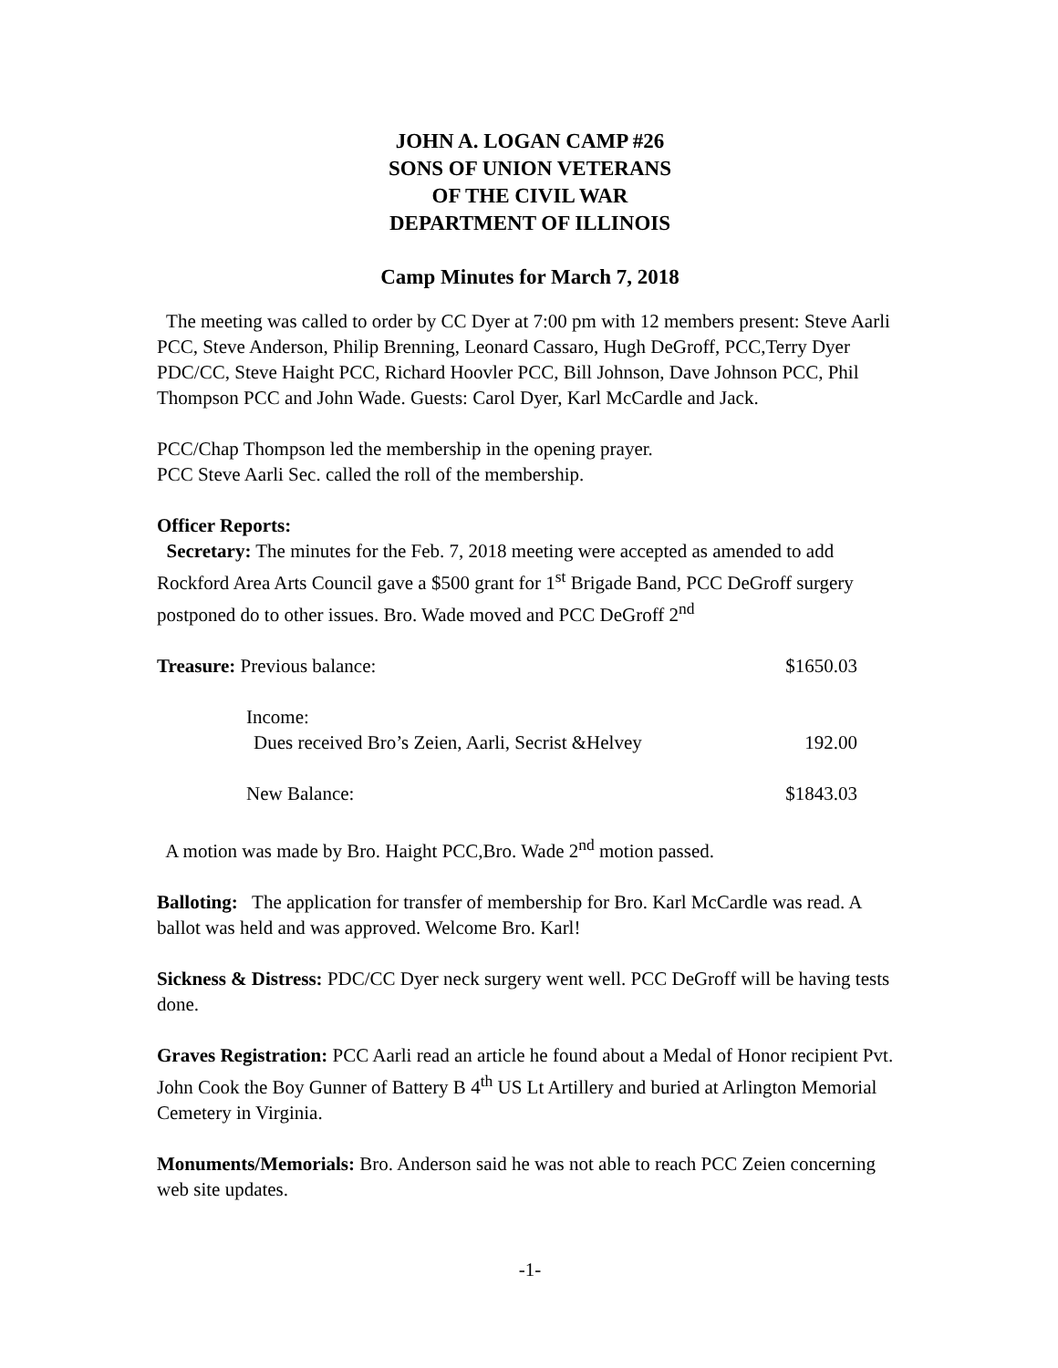JOHN A. LOGAN CAMP #26
SONS OF UNION VETERANS
OF THE CIVIL WAR
DEPARTMENT OF ILLINOIS
Camp Minutes for March 7, 2018
The meeting was called to order by CC Dyer at 7:00 pm with 12 members present: Steve Aarli PCC, Steve Anderson, Philip Brenning, Leonard Cassaro, Hugh DeGroff, PCC,Terry Dyer PDC/CC, Steve Haight PCC, Richard Hoovler PCC, Bill Johnson, Dave Johnson PCC, Phil Thompson PCC and John Wade. Guests: Carol Dyer, Karl McCardle and Jack.
PCC/Chap Thompson led the membership in the opening prayer.
PCC Steve Aarli Sec. called the roll of the membership.
Officer Reports:
Secretary: The minutes for the Feb. 7, 2018 meeting were accepted as amended to add Rockford Area Arts Council gave a $500 grant for 1<sup>st</sup> Brigade Band, PCC DeGroff surgery postponed do to other issues. Bro. Wade moved and PCC DeGroff 2<sup>nd</sup>
Treasure: Previous balance: $1650.03
Income:
Dues received Bro’s Zeien, Aarli, Secrist &Helvey 192.00
New Balance: $1843.03
A motion was made by Bro. Haight PCC,Bro. Wade 2<sup>nd</sup> motion passed.
Balloting: The application for transfer of membership for Bro. Karl McCardle was read. A ballot was held and was approved. Welcome Bro. Karl!
Sickness & Distress: PDC/CC Dyer neck surgery went well. PCC DeGroff will be having tests done.
Graves Registration: PCC Aarli read an article he found about a Medal of Honor recipient Pvt. John Cook the Boy Gunner of Battery B 4<sup>th</sup> US Lt Artillery and buried at Arlington Memorial Cemetery in Virginia.
Monuments/Memorials: Bro. Anderson said he was not able to reach PCC Zeien concerning web site updates.
-1-